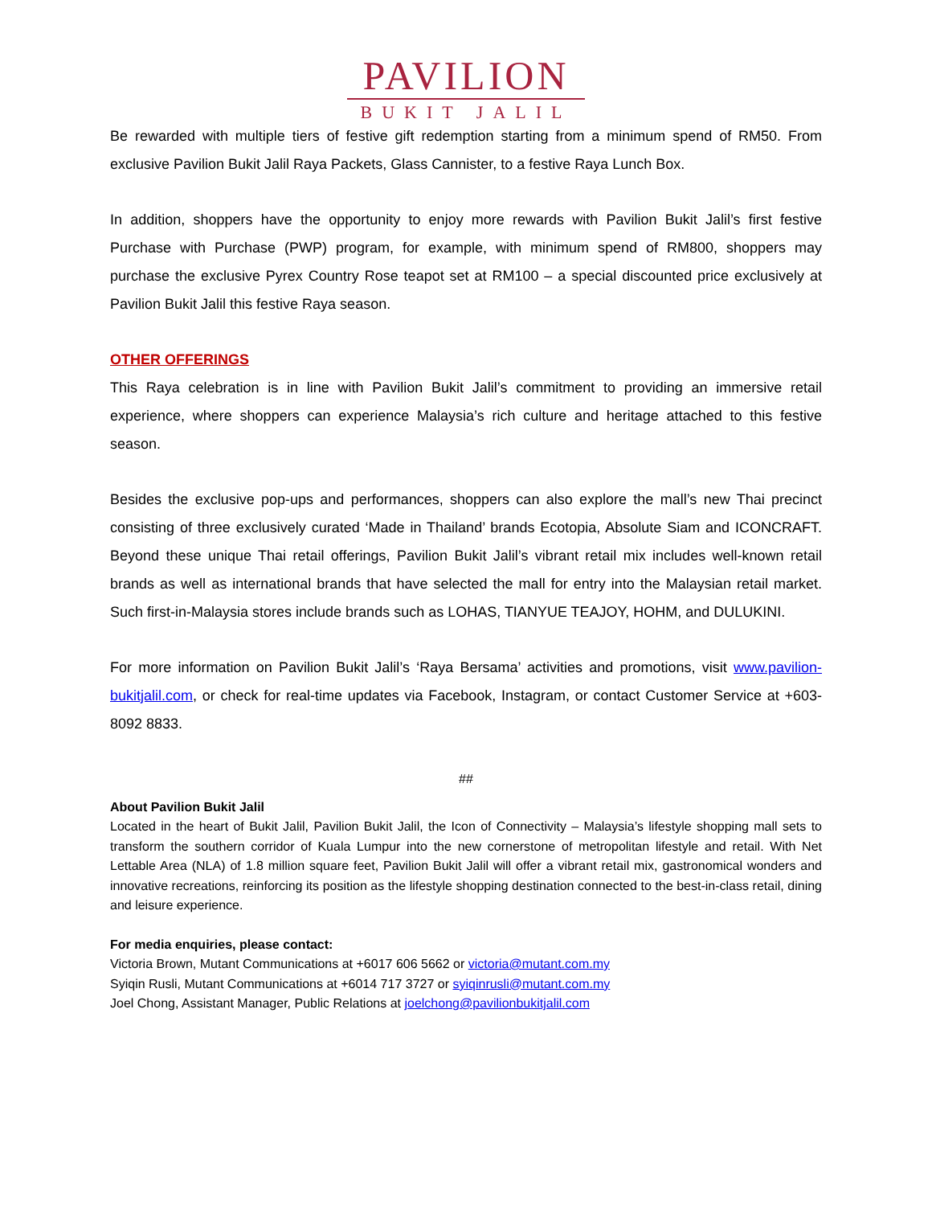PAVILION
BUKIT JALIL
Be rewarded with multiple tiers of festive gift redemption starting from a minimum spend of RM50. From exclusive Pavilion Bukit Jalil Raya Packets, Glass Cannister, to a festive Raya Lunch Box.
In addition, shoppers have the opportunity to enjoy more rewards with Pavilion Bukit Jalil’s first festive Purchase with Purchase (PWP) program, for example, with minimum spend of RM800, shoppers may purchase the exclusive Pyrex Country Rose teapot set at RM100 – a special discounted price exclusively at Pavilion Bukit Jalil this festive Raya season.
OTHER OFFERINGS
This Raya celebration is in line with Pavilion Bukit Jalil’s commitment to providing an immersive retail experience, where shoppers can experience Malaysia’s rich culture and heritage attached to this festive season.
Besides the exclusive pop-ups and performances, shoppers can also explore the mall’s new Thai precinct consisting of three exclusively curated ‘Made in Thailand’ brands Ecotopia, Absolute Siam and ICONCRAFT. Beyond these unique Thai retail offerings, Pavilion Bukit Jalil’s vibrant retail mix includes well-known retail brands as well as international brands that have selected the mall for entry into the Malaysian retail market. Such first-in-Malaysia stores include brands such as LOHAS, TIANYUE TEAJOY, HOHM, and DULUKINI.
For more information on Pavilion Bukit Jalil’s ‘Raya Bersama’ activities and promotions, visit www.pavilion-bukitjalil.com, or check for real-time updates via Facebook, Instagram, or contact Customer Service at +603-8092 8833.
##
About Pavilion Bukit Jalil
Located in the heart of Bukit Jalil, Pavilion Bukit Jalil, the Icon of Connectivity – Malaysia’s lifestyle shopping mall sets to transform the southern corridor of Kuala Lumpur into the new cornerstone of metropolitan lifestyle and retail. With Net Lettable Area (NLA) of 1.8 million square feet, Pavilion Bukit Jalil will offer a vibrant retail mix, gastronomical wonders and innovative recreations, reinforcing its position as the lifestyle shopping destination connected to the best-in-class retail, dining and leisure experience.
For media enquiries, please contact:
Victoria Brown, Mutant Communications at +6017 606 5662 or victoria@mutant.com.my
Syiqin Rusli, Mutant Communications at +6014 717 3727 or syiqinrusli@mutant.com.my
Joel Chong, Assistant Manager, Public Relations at joelchong@pavilionbukitjalil.com